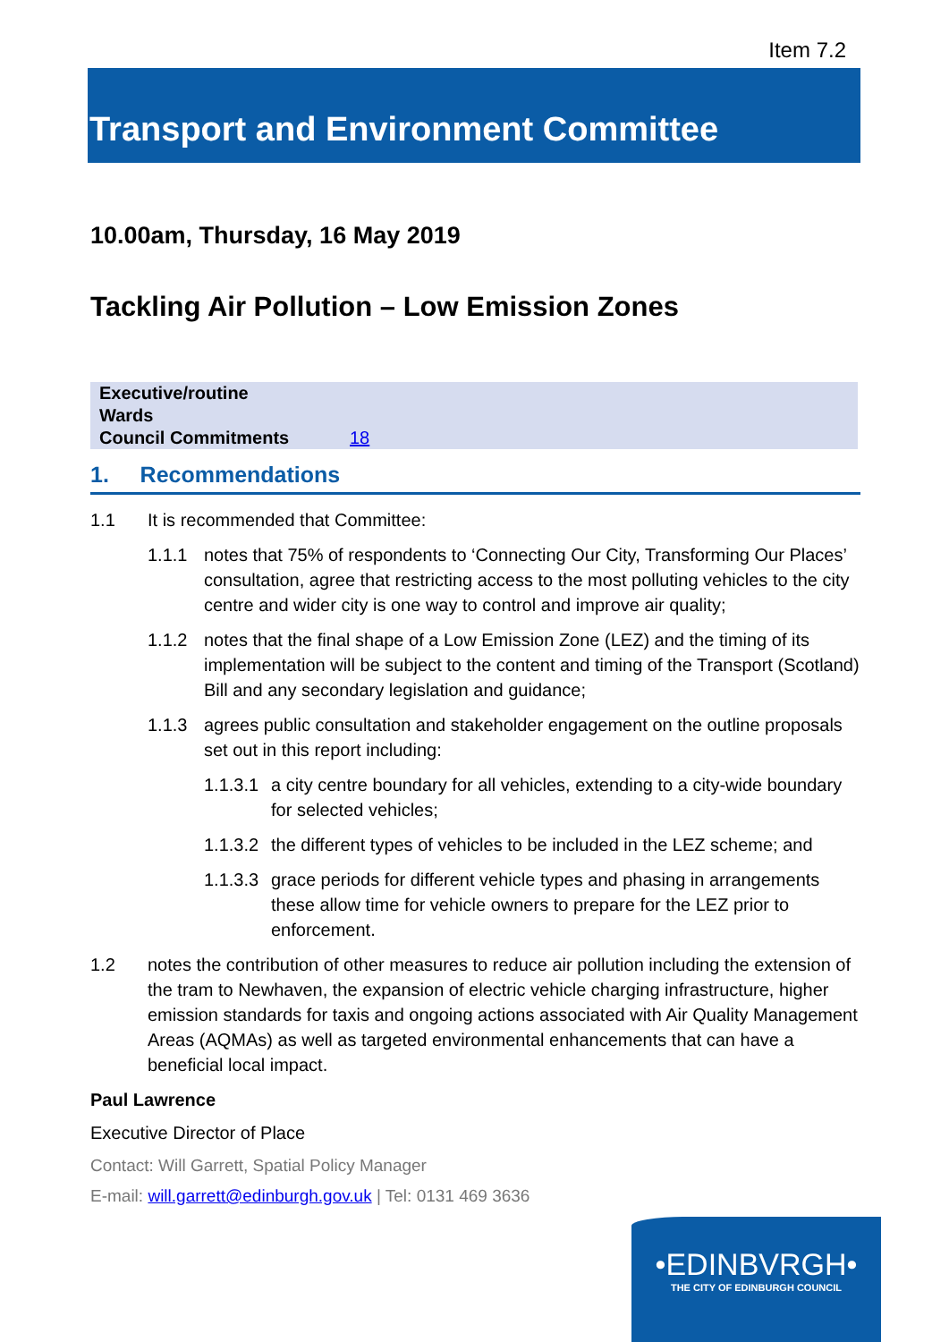Item 7.2
Transport and Environment Committee
10.00am, Thursday, 16 May 2019
Tackling Air Pollution – Low Emission Zones
| Executive/routine | |
| Wards | |
| Council Commitments | 18 |
1. Recommendations
1.1 It is recommended that Committee:
1.1.1 notes that 75% of respondents to ‘Connecting Our City, Transforming Our Places’ consultation, agree that restricting access to the most polluting vehicles to the city centre and wider city is one way to control and improve air quality;
1.1.2 notes that the final shape of a Low Emission Zone (LEZ) and the timing of its implementation will be subject to the content and timing of the Transport (Scotland) Bill and any secondary legislation and guidance;
1.1.3 agrees public consultation and stakeholder engagement on the outline proposals set out in this report including:
1.1.3.1
a city centre boundary for all vehicles, extending to a city-wide boundary for selected vehicles;
1.1.3.2
the different types of vehicles to be included in the LEZ scheme; and
1.1.3.3
grace periods for different vehicle types and phasing in arrangements these allow time for vehicle owners to prepare for the LEZ prior to enforcement.
1.2 notes the contribution of other measures to reduce air pollution including the extension of the tram to Newhaven, the expansion of electric vehicle charging infrastructure, higher emission standards for taxis and ongoing actions associated with Air Quality Management Areas (AQMAs) as well as targeted environmental enhancements that can have a beneficial local impact.
Paul Lawrence
Executive Director of Place
Contact: Will Garrett, Spatial Policy Manager
E-mail: will.garrett@edinburgh.gov.uk | Tel: 0131 469 3636
•EDINBVRGH•
THE CITY OF EDINBURGH COUNCIL